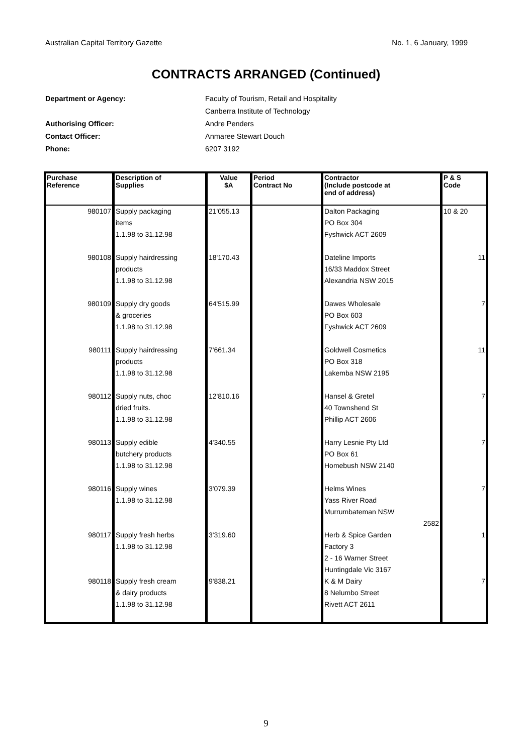Australian Capital Territory Gazette No. 1, 6 January, 1999
CONTRACTS ARRANGED (Continued)
Department or Agency: Faculty of Tourism, Retail and Hospitality
Canberra Institute of Technology
Authorising Officer: Andre Penders
Contact Officer: Anmaree Stewart Douch
Phone: 6207 3192
| Purchase Reference | Description of Supplies | Value $A | Period Contract No | Contractor (Include postcode at end of address) | P & S Code |
| --- | --- | --- | --- | --- | --- |
| 980107 | Supply packaging items 1.1.98 to 31.12.98 | 21'055.13 | | Dalton Packaging PO Box 304 Fyshwick ACT 2609 | 10 & 20 |
| 980108 | Supply hairdressing products 1.1.98 to 31.12.98 | 18'170.43 | | Dateline Imports 16/33 Maddox Street Alexandria NSW 2015 | 11 |
| 980109 | Supply dry goods & groceries 1.1.98 to 31.12.98 | 64'515.99 | | Dawes Wholesale PO Box 603 Fyshwick ACT 2609 | 7 |
| 980111 | Supply hairdressing products 1.1.98 to 31.12.98 | 7'661.34 | | Goldwell Cosmetics PO Box 318 Lakemba NSW 2195 | 11 |
| 980112 | Supply nuts, choc dried fruits. 1.1.98 to 31.12.98 | 12'810.16 | | Hansel & Gretel 40 Townshend St Phillip ACT 2606 | 7 |
| 980113 | Supply edible butchery products 1.1.98 to 31.12.98 | 4'340.55 | | Harry Lesnie Pty Ltd PO Box 61 Homebush NSW 2140 | 7 |
| 980116 | Supply wines 1.1.98 to 31.12.98 | 3'079.39 | | Helms Wines Yass River Road Murrumbateman NSW 2582 | 7 |
| 980117 | Supply fresh herbs 1.1.98 to 31.12.98 | 3'319.60 | | Herb & Spice Garden Factory 3 2 - 16 Warner Street Huntingdale Vic 3167 | 1 |
| 980118 | Supply fresh cream & dairy products 1.1.98 to 31.12.98 | 9'838.21 | | K & M Dairy 8 Nelumbo Street Rivett ACT 2611 | 7 |
9